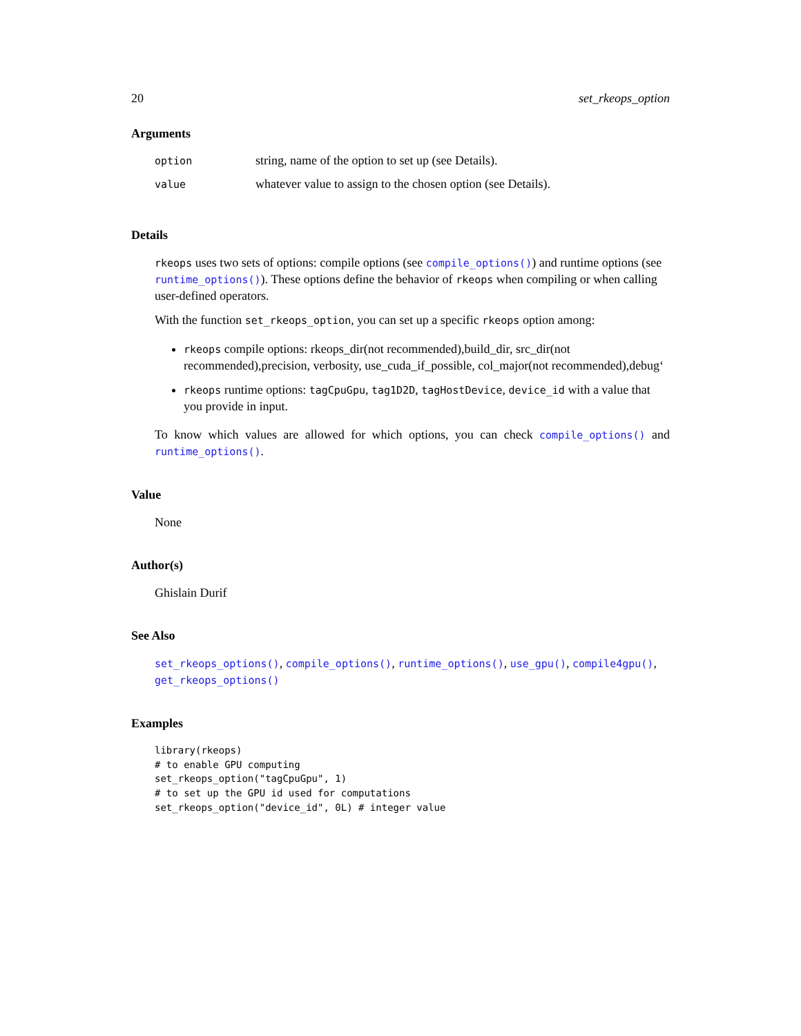20 set_rkeops_option
Arguments
| option | string, name of the option to set up (see Details). |
| value | whatever value to assign to the chosen option (see Details). |
Details
rkeops uses two sets of options: compile options (see compile_options()) and runtime options (see runtime_options()). These options define the behavior of rkeops when compiling or when calling user-defined operators.
With the function set_rkeops_option, you can set up a specific rkeops option among:
rkeops compile options: rkeops_dir(not recommended),build_dir, src_dir(not recommended),precision, verbosity, use_cuda_if_possible, col_major(not recommended),debug‘
rkeops runtime options: tagCpuGpu, tag1D2D, tagHostDevice, device_id with a value that you provide in input.
To know which values are allowed for which options, you can check compile_options() and runtime_options().
Value
None
Author(s)
Ghislain Durif
See Also
set_rkeops_options(), compile_options(), runtime_options(), use_gpu(), compile4gpu(), get_rkeops_options()
Examples
library(rkeops)
# to enable GPU computing
set_rkeops_option("tagCpuGpu", 1)
# to set up the GPU id used for computations
set_rkeops_option("device_id", 0L) # integer value